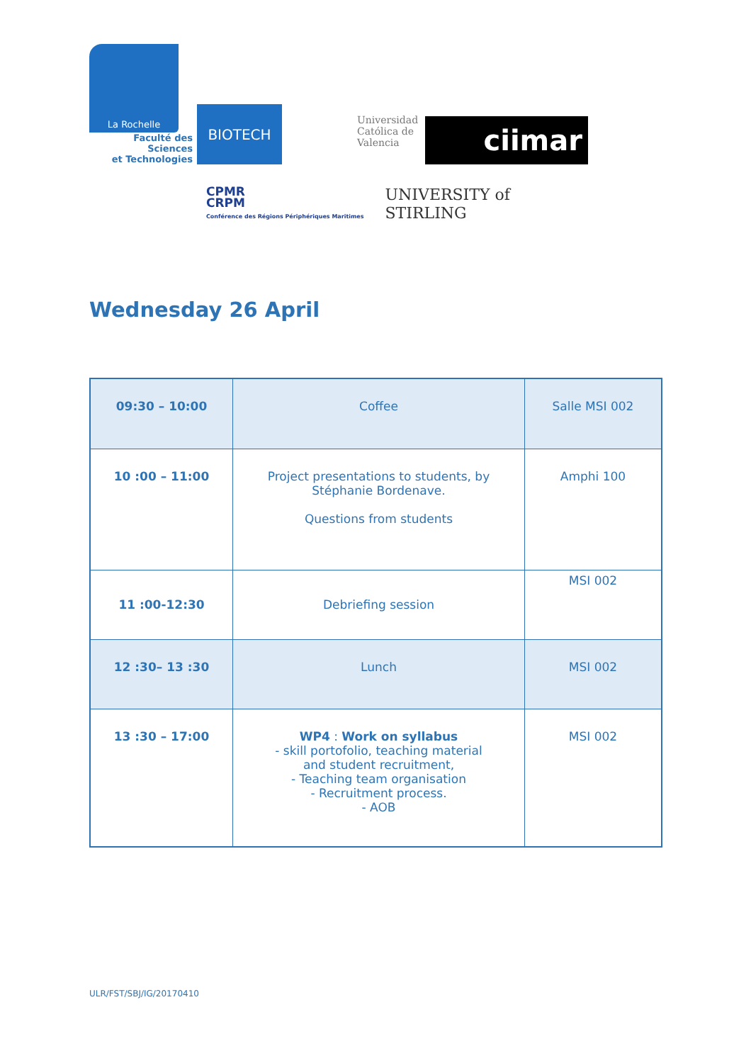La Rochelle
Faculté des Sciences
et Technologies
BIOTECH
Universidad Católica de Valencia
ciimar
CPMR
CRPM
Conférence des Régions Périphériques Maritimes
UNIVERSITY of
STIRLING
Wednesday 26 April
| 09:30 – 10:00 | Coffee | Salle MSI 002 |
| 10 :00 – 11:00 | Project presentations to students, by Stéphanie Bordenave. Questions from students | Amphi 100 |
| 11 :00-12:30 | Debriefing session | MSI 002 |
| 12 :30– 13 :30 | Lunch | MSI 002 |
| 13 :30 – 17:00 | WP4 : Work on syllabus - skill portofolio, teaching material and student recruitment, - Teaching team organisation - Recruitment process. - AOB | MSI 002 |
ULR/FST/SBJ/IG/20170410